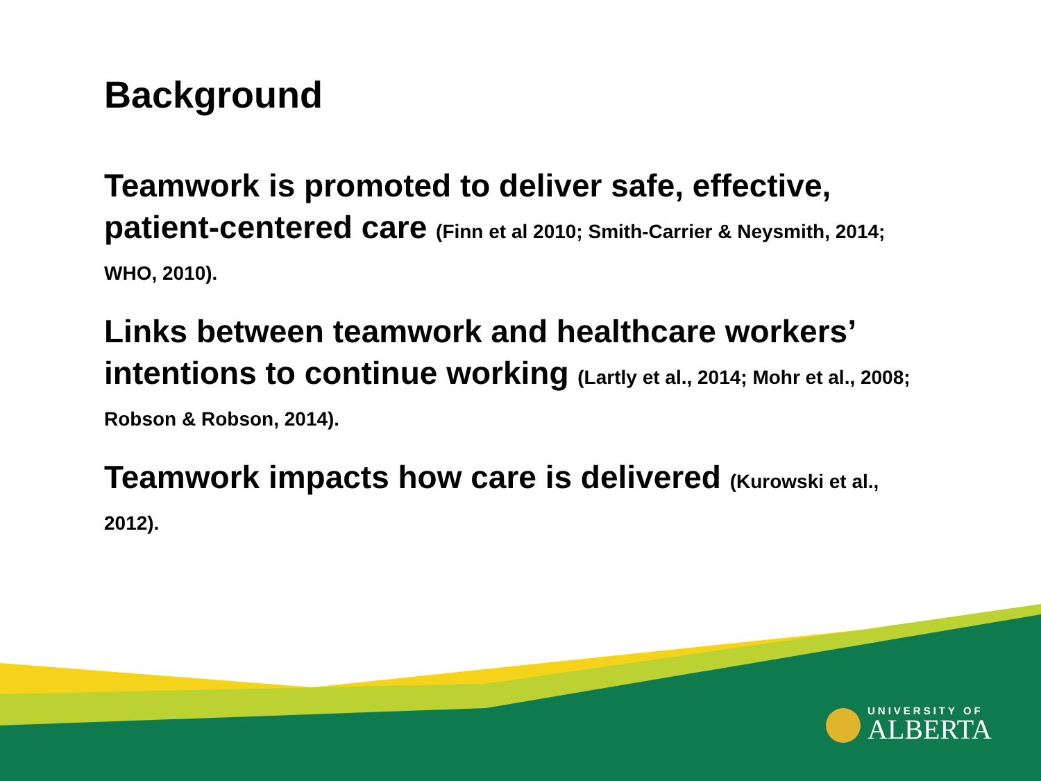Background
Teamwork is promoted to deliver safe, effective, patient-centered care (Finn et al 2010; Smith-Carrier & Neysmith, 2014; WHO, 2010).
Links between teamwork and healthcare workers’ intentions to continue working (Lartly et al., 2014; Mohr et al., 2008; Robson & Robson, 2014).
Teamwork impacts how care is delivered (Kurowski et al., 2012).
UNIVERSITY OF
ALBERTA